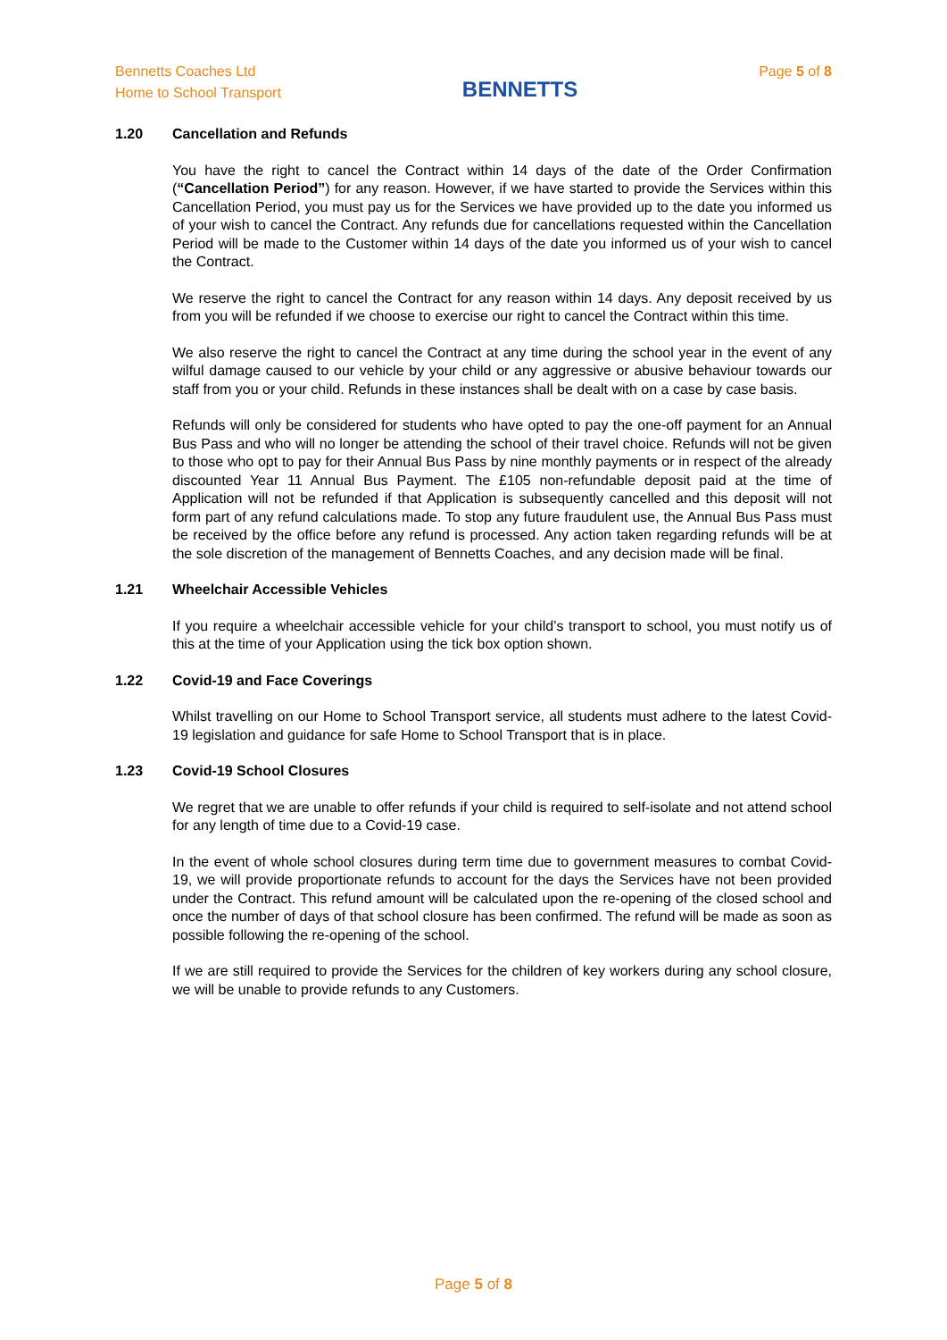Bennetts Coaches Ltd
Home to School Transport
BENNETTS
Page 5 of 8
1.20 Cancellation and Refunds
You have the right to cancel the Contract within 14 days of the date of the Order Confirmation (“Cancellation Period”) for any reason. However, if we have started to provide the Services within this Cancellation Period, you must pay us for the Services we have provided up to the date you informed us of your wish to cancel the Contract. Any refunds due for cancellations requested within the Cancellation Period will be made to the Customer within 14 days of the date you informed us of your wish to cancel the Contract.
We reserve the right to cancel the Contract for any reason within 14 days. Any deposit received by us from you will be refunded if we choose to exercise our right to cancel the Contract within this time.
We also reserve the right to cancel the Contract at any time during the school year in the event of any wilful damage caused to our vehicle by your child or any aggressive or abusive behaviour towards our staff from you or your child. Refunds in these instances shall be dealt with on a case by case basis.
Refunds will only be considered for students who have opted to pay the one-off payment for an Annual Bus Pass and who will no longer be attending the school of their travel choice. Refunds will not be given to those who opt to pay for their Annual Bus Pass by nine monthly payments or in respect of the already discounted Year 11 Annual Bus Payment. The £105 non-refundable deposit paid at the time of Application will not be refunded if that Application is subsequently cancelled and this deposit will not form part of any refund calculations made. To stop any future fraudulent use, the Annual Bus Pass must be received by the office before any refund is processed. Any action taken regarding refunds will be at the sole discretion of the management of Bennetts Coaches, and any decision made will be final.
1.21 Wheelchair Accessible Vehicles
If you require a wheelchair accessible vehicle for your child’s transport to school, you must notify us of this at the time of your Application using the tick box option shown.
1.22 Covid-19 and Face Coverings
Whilst travelling on our Home to School Transport service, all students must adhere to the latest Covid-19 legislation and guidance for safe Home to School Transport that is in place.
1.23 Covid-19 School Closures
We regret that we are unable to offer refunds if your child is required to self-isolate and not attend school for any length of time due to a Covid-19 case.
In the event of whole school closures during term time due to government measures to combat Covid-19, we will provide proportionate refunds to account for the days the Services have not been provided under the Contract. This refund amount will be calculated upon the re-opening of the closed school and once the number of days of that school closure has been confirmed. The refund will be made as soon as possible following the re-opening of the school.
If we are still required to provide the Services for the children of key workers during any school closure, we will be unable to provide refunds to any Customers.
Page 5 of 8